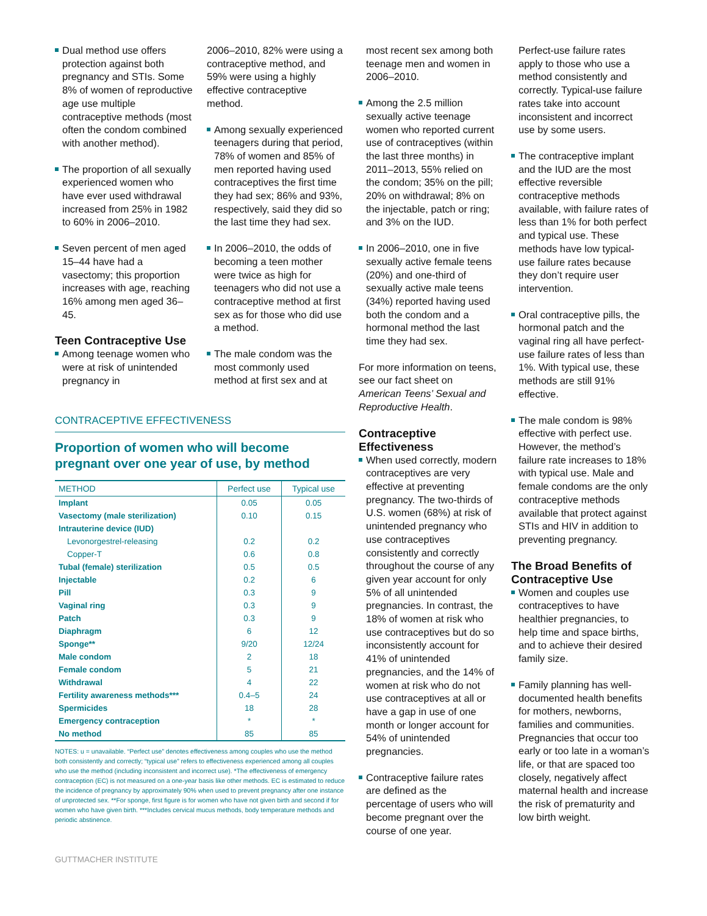Dual method use offers protection against both pregnancy and STIs. Some 8% of women of reproductive age use multiple contraceptive methods (most often the condom combined with another method).
The proportion of all sexually experienced women who have ever used withdrawal increased from 25% in 1982 to 60% in 2006–2010.
Seven percent of men aged 15–44 have had a vasectomy; this proportion increases with age, reaching 16% among men aged 36–45.
Teen Contraceptive Use
Among teenage women who were at risk of unintended pregnancy in
2006–2010, 82% were using a contraceptive method, and 59% were using a highly effective contraceptive method.
Among sexually experienced teenagers during that period, 78% of women and 85% of men reported having used contraceptives the first time they had sex; 86% and 93%, respectively, said they did so the last time they had sex.
In 2006–2010, the odds of becoming a teen mother were twice as high for teenagers who did not use a contraceptive method at first sex as for those who did use a method.
The male condom was the most commonly used method at first sex and at
CONTRACEPTIVE EFFECTIVENESS
Proportion of women who will become pregnant over one year of use, by method
| METHOD | Perfect use | Typical use |
| --- | --- | --- |
| Implant | 0.05 | 0.05 |
| Vasectomy (male sterilization) | 0.10 | 0.15 |
| Intrauterine device (IUD) | | |
| Levonorgestrel-releasing | 0.2 | 0.2 |
| Copper-T | 0.6 | 0.8 |
| Tubal (female) sterilization | 0.5 | 0.5 |
| Injectable | 0.2 | 6 |
| Pill | 0.3 | 9 |
| Vaginal ring | 0.3 | 9 |
| Patch | 0.3 | 9 |
| Diaphragm | 6 | 12 |
| Sponge** | 9/20 | 12/24 |
| Male condom | 2 | 18 |
| Female condom | 5 | 21 |
| Withdrawal | 4 | 22 |
| Fertility awareness methods*** | 0.4–5 | 24 |
| Spermicides | 18 | 28 |
| Emergency contraception | * | * |
| No method | 85 | 85 |
NOTES: u = unavailable. “Perfect use” denotes effectiveness among couples who use the method both consistently and correctly; “typical use” refers to effectiveness experienced among all couples who use the method (including inconsistent and incorrect use). *The effectiveness of emergency contraception (EC) is not measured on a one-year basis like other methods. EC is estimated to reduce the incidence of pregnancy by approximately 90% when used to prevent pregnancy after one instance of unprotected sex. **For sponge, first figure is for women who have not given birth and second if for women who have given birth. ***Includes cervical mucus methods, body temperature methods and periodic abstinence.
GUTTMACHER INSTITUTE
most recent sex among both teenage men and women in 2006–2010.
Among the 2.5 million sexually active teenage women who reported current use of contraceptives (within the last three months) in 2011–2013, 55% relied on the condom; 35% on the pill; 20% on withdrawal; 8% on the injectable, patch or ring; and 3% on the IUD.
In 2006–2010, one in five sexually active female teens (20%) and one-third of sexually active male teens (34%) reported having used both the condom and a hormonal method the last time they had sex.
For more information on teens, see our fact sheet on American Teens’ Sexual and Reproductive Health.
Contraceptive Effectiveness
When used correctly, modern contraceptives are very effective at preventing pregnancy. The two-thirds of U.S. women (68%) at risk of unintended pregnancy who use contraceptives consistently and correctly throughout the course of any given year account for only 5% of all unintended pregnancies. In contrast, the 18% of women at risk who use contraceptives but do so inconsistently account for 41% of unintended pregnancies, and the 14% of women at risk who do not use contraceptives at all or have a gap in use of one month or longer account for 54% of unintended pregnancies.
Contraceptive failure rates are defined as the percentage of users who will become pregnant over the course of one year.
Perfect-use failure rates apply to those who use a method consistently and correctly. Typical-use failure rates take into account inconsistent and incorrect use by some users.
The contraceptive implant and the IUD are the most effective reversible contraceptive methods available, with failure rates of less than 1% for both perfect and typical use. These methods have low typical-use failure rates because they don’t require user intervention.
Oral contraceptive pills, the hormonal patch and the vaginal ring all have perfect-use failure rates of less than 1%. With typical use, these methods are still 91% effective.
The male condom is 98% effective with perfect use. However, the method’s failure rate increases to 18% with typical use. Male and female condoms are the only contraceptive methods available that protect against STIs and HIV in addition to preventing pregnancy.
The Broad Benefits of Contraceptive Use
Women and couples use contraceptives to have healthier pregnancies, to help time and space births, and to achieve their desired family size.
Family planning has well-documented health benefits for mothers, newborns, families and communities. Pregnancies that occur too early or too late in a woman’s life, or that are spaced too closely, negatively affect maternal health and increase the risk of prematurity and low birth weight.